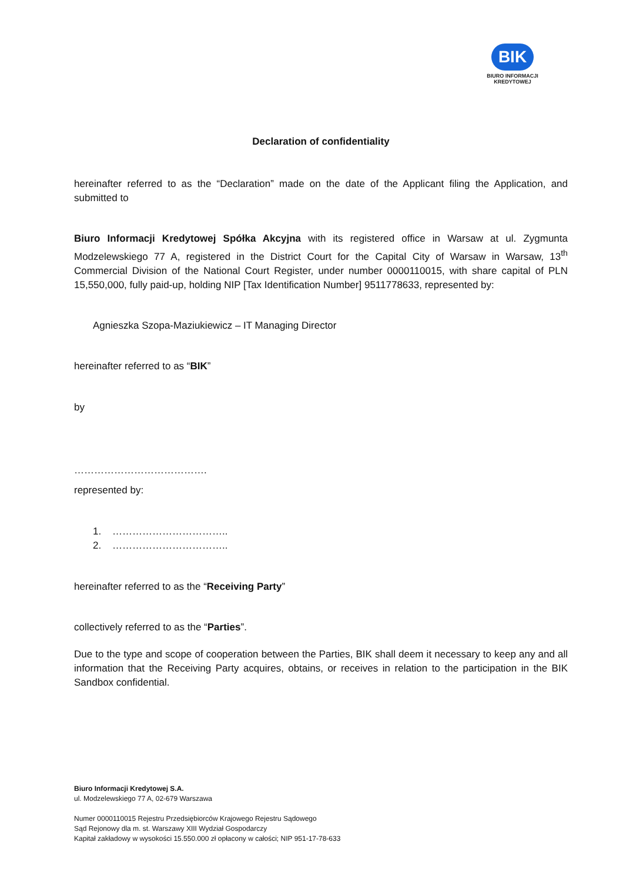BIK
BIURO INFORMACJI
KREDYTOWEJ
Declaration of confidentiality
hereinafter referred to as the “Declaration” made on the date of the Applicant filing the Application, and submitted to
Biuro Informacji Kredytowej Spółka Akcyjna with its registered office in Warsaw at ul. Zygmunta Modzelewskiego 77 A, registered in the District Court for the Capital City of Warsaw in Warsaw, 13<sup>th</sup> Commercial Division of the National Court Register, under number 0000110015, with share capital of PLN 15,550,000, fully paid-up, holding NIP [Tax Identification Number] 9511778633, represented by:
Agnieszka Szopa-Maziukiewicz – IT Managing Director
hereinafter referred to as “BIK”
by
………………………………….
represented by:
1. ……………………………..
2. ……………………………..
hereinafter referred to as the “Receiving Party”
collectively referred to as the “Parties”.
Due to the type and scope of cooperation between the Parties, BIK shall deem it necessary to keep any and all information that the Receiving Party acquires, obtains, or receives in relation to the participation in the BIK Sandbox confidential.
Biuro Informacji Kredytowej S.A.
ul. Modzelewskiego 77 A, 02-679 Warszawa
Numer 0000110015 Rejestru Przedsiębiorców Krajowego Rejestru Sądowego
Sąd Rejonowy dla m. st. Warszawy XIII Wydział Gospodarczy
Kapitał zakładowy w wysokości 15.550.000 zł opłacony w całości; NIP 951-17-78-633